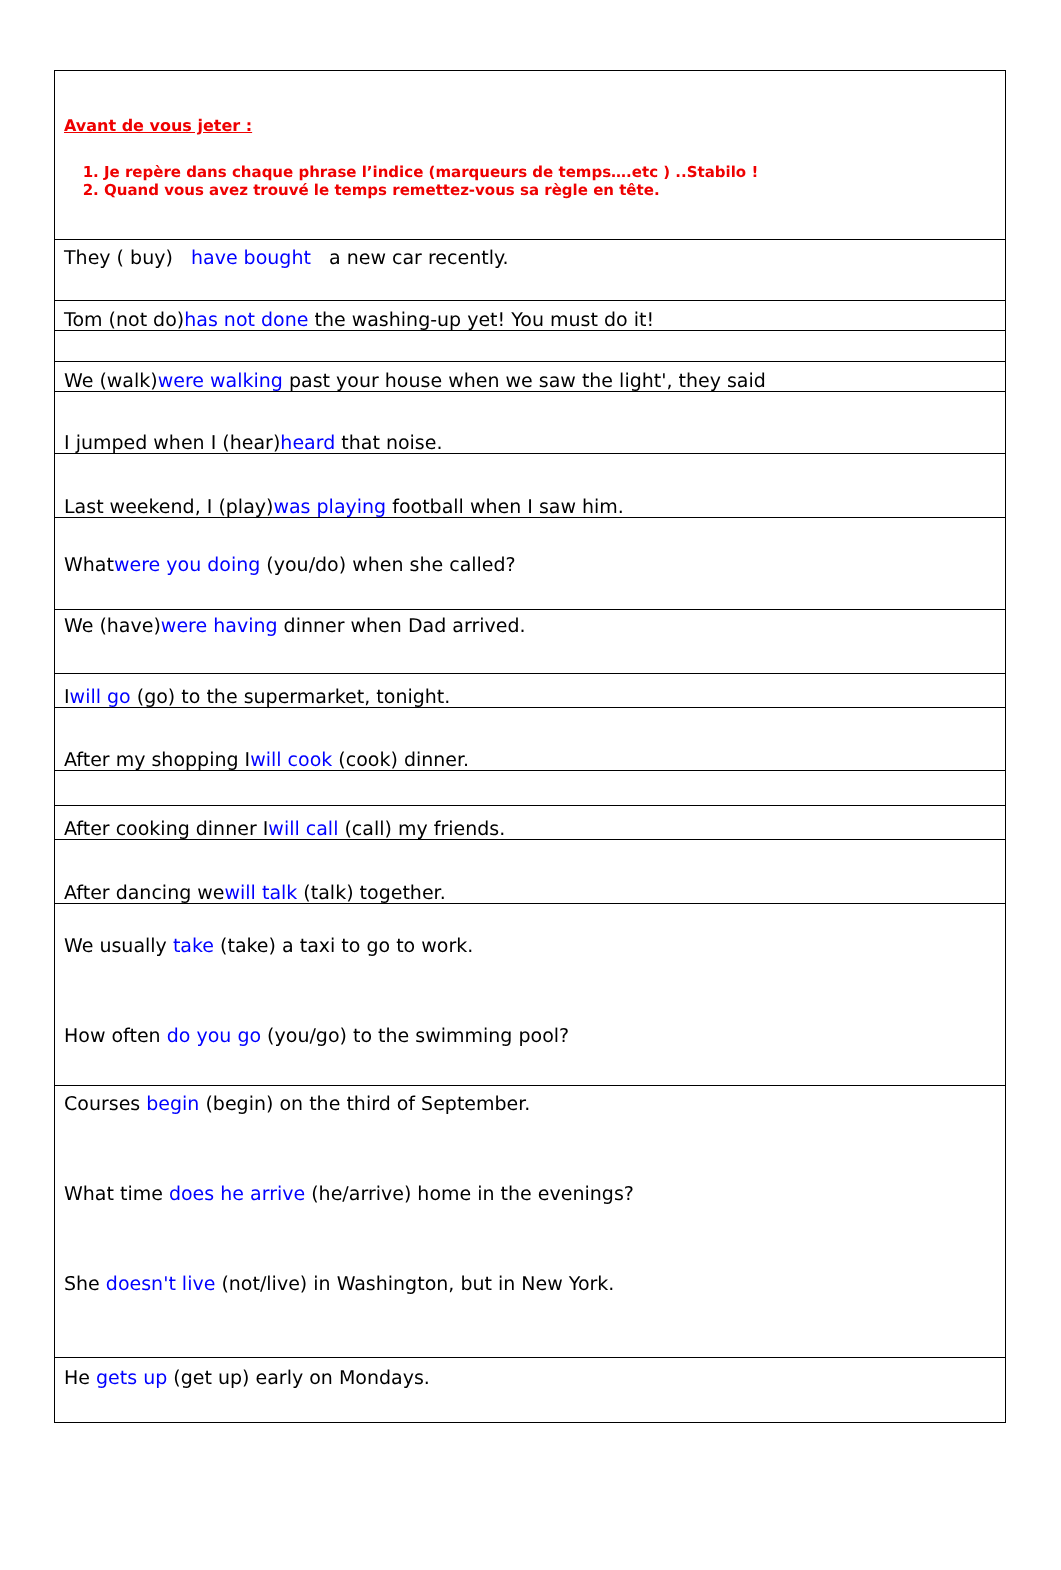Avant de vous jeter :
1. Je repère dans chaque phrase l’indice (marqueurs de temps….etc ) ..Stabilo !
2. Quand vous avez trouvé le temps remettez-vous sa règle en tête.
They ( buy) have bought a new car recently.
Tom (not do) has not done the washing-up yet! You must do it!
We (walk) were walking past your house when we saw the light', they said
I jumped when I (hear) heard that noise.
Last weekend, I (play) was playing football when I saw him.
What were you doing (you/do) when she called?
We (have) were having dinner when Dad arrived.
I will go (go) to the supermarket, tonight.
After my shopping I will cook (cook) dinner.
After cooking dinner I will call (call) my friends.
After dancing we will talk (talk) together.
We usually take (take) a taxi to go to work.
How often do you go (you/go) to the swimming pool?
Courses begin (begin) on the third of September.
What time does he arrive (he/arrive) home in the evenings?
She doesn't live (not/live) in Washington, but in New York.
He gets up (get up) early on Mondays.